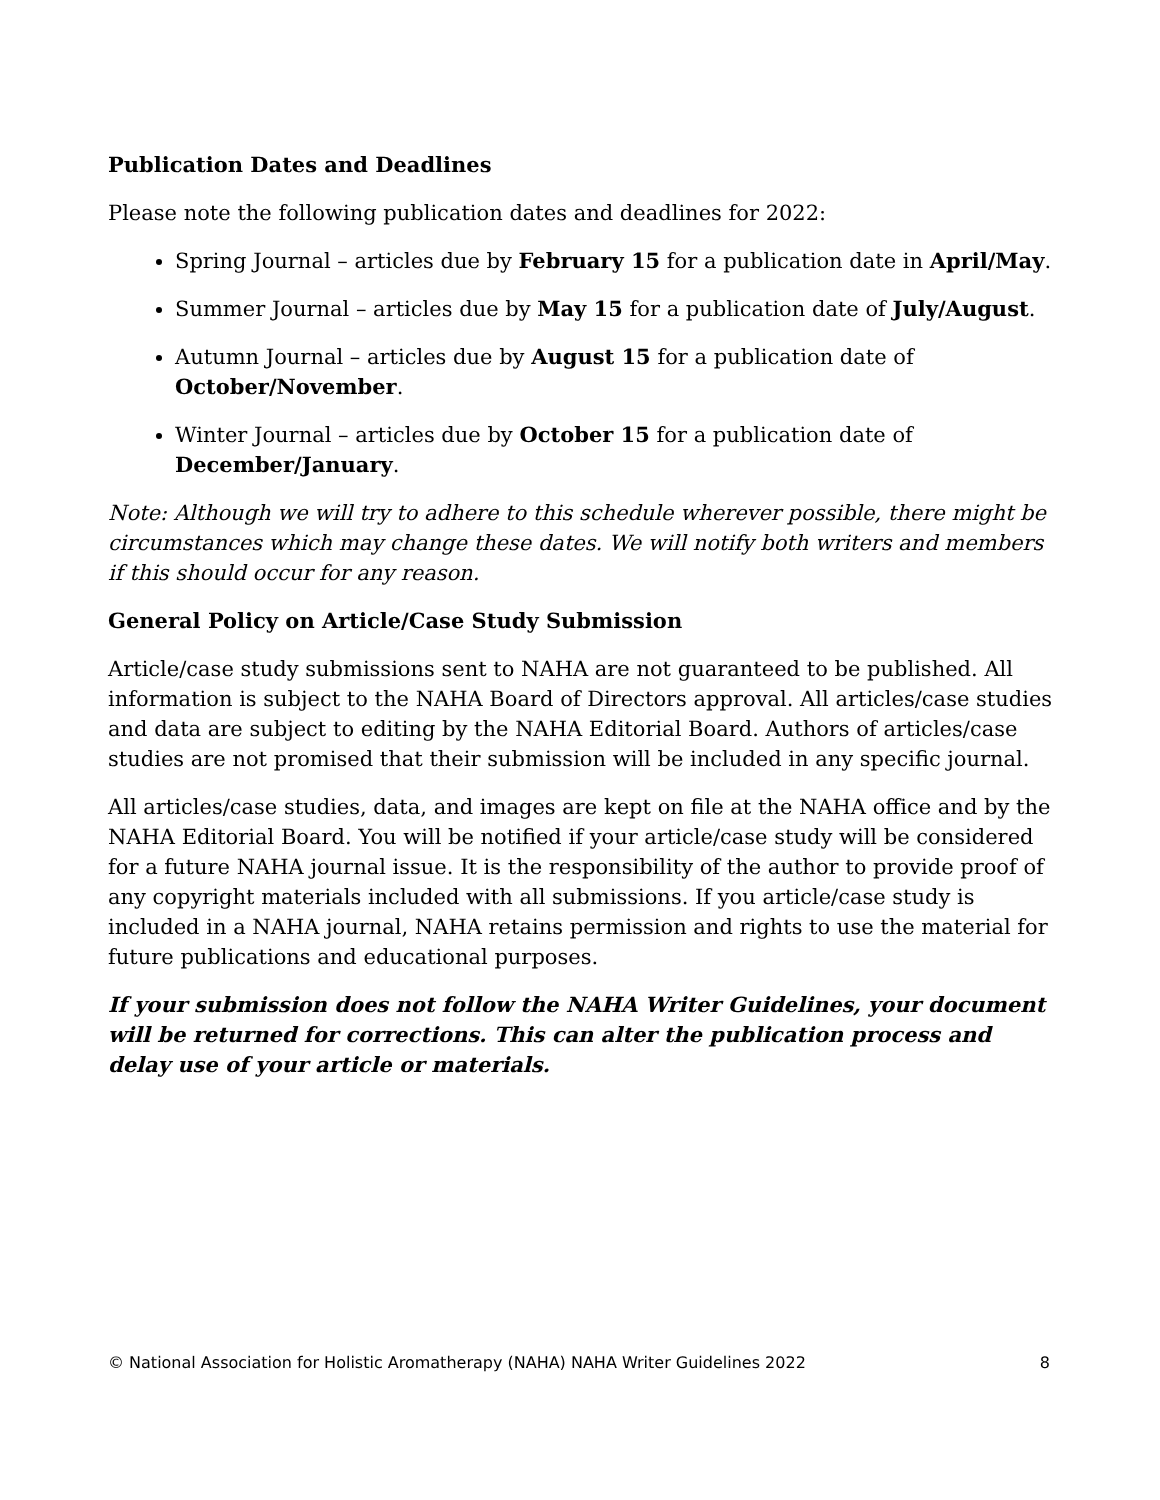Publication Dates and Deadlines
Please note the following publication dates and deadlines for 2022:
Spring Journal – articles due by February 15 for a publication date in April/May.
Summer Journal – articles due by May 15 for a publication date of July/August.
Autumn Journal – articles due by August 15 for a publication date of October/November.
Winter Journal – articles due by October 15 for a publication date of December/January.
Note: Although we will try to adhere to this schedule wherever possible, there might be circumstances which may change these dates. We will notify both writers and members if this should occur for any reason.
General Policy on Article/Case Study Submission
Article/case study submissions sent to NAHA are not guaranteed to be published. All information is subject to the NAHA Board of Directors approval. All articles/case studies and data are subject to editing by the NAHA Editorial Board. Authors of articles/case studies are not promised that their submission will be included in any specific journal.
All articles/case studies, data, and images are kept on file at the NAHA office and by the NAHA Editorial Board. You will be notified if your article/case study will be considered for a future NAHA journal issue. It is the responsibility of the author to provide proof of any copyright materials included with all submissions. If you article/case study is included in a NAHA journal, NAHA retains permission and rights to use the material for future publications and educational purposes.
If your submission does not follow the NAHA Writer Guidelines, your document will be returned for corrections. This can alter the publication process and delay use of your article or materials.
© National Association for Holistic Aromatherapy (NAHA) NAHA Writer Guidelines 2022 8